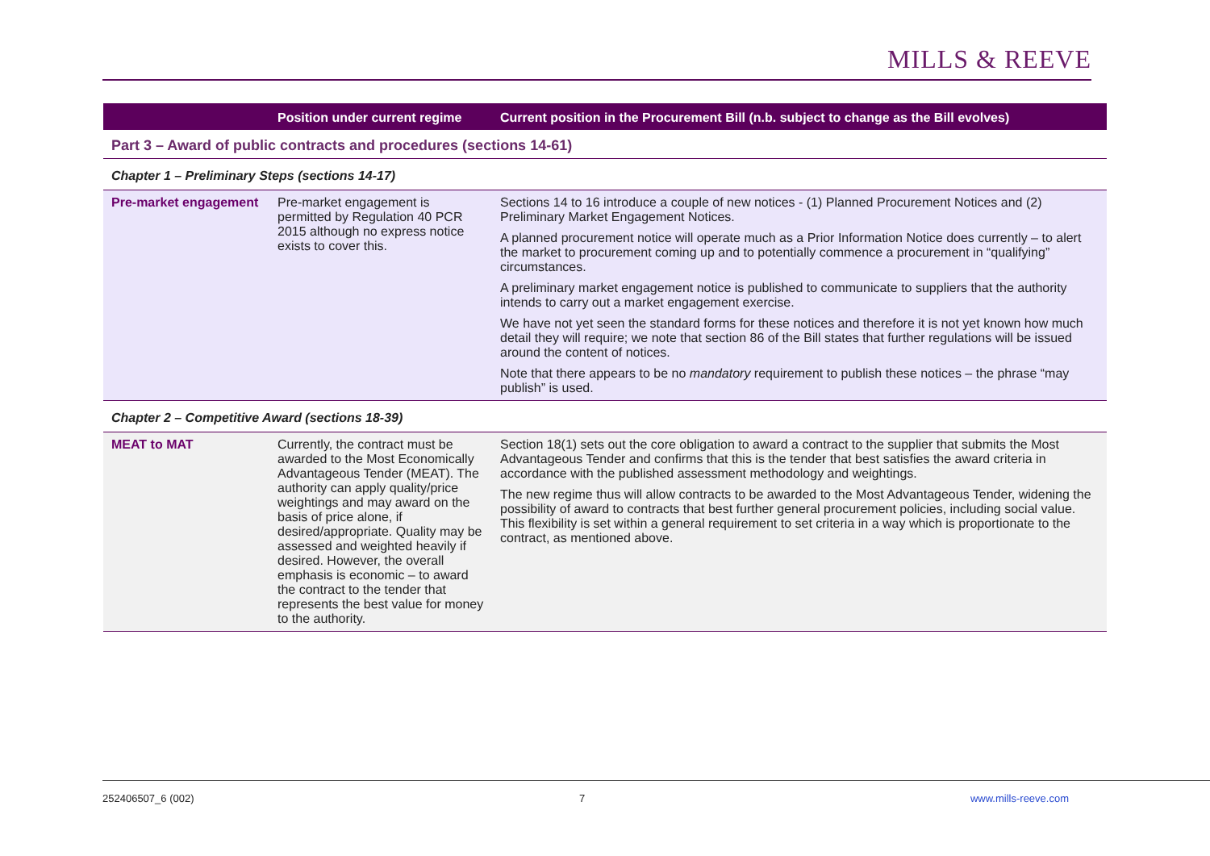MILLS & REEVE
| | Position under current regime | Current position in the Procurement Bill (n.b. subject to change as the Bill evolves) |
| --- | --- | --- |
| Part 3 – Award of public contracts and procedures (sections 14-61) | | |
| Chapter 1 – Preliminary Steps (sections 14-17) | | |
| Pre-market engagement | Pre-market engagement is permitted by Regulation 40 PCR 2015 although no express notice exists to cover this. | Sections 14 to 16 introduce a couple of new notices - (1) Planned Procurement Notices and (2) Preliminary Market Engagement Notices. A planned procurement notice will operate much as a Prior Information Notice does currently – to alert the market to procurement coming up and to potentially commence a procurement in “qualifying” circumstances. A preliminary market engagement notice is published to communicate to suppliers that the authority intends to carry out a market engagement exercise. We have not yet seen the standard forms for these notices and therefore it is not yet known how much detail they will require; we note that section 86 of the Bill states that further regulations will be issued around the content of notices. Note that there appears to be no mandatory requirement to publish these notices – the phrase “may publish” is used. |
| Chapter 2 – Competitive Award (sections 18-39) | | |
| MEAT to MAT | Currently, the contract must be awarded to the Most Economically Advantageous Tender (MEAT). The authority can apply quality/price weightings and may award on the basis of price alone, if desired/appropriate. Quality may be assessed and weighted heavily if desired. However, the overall emphasis is economic – to award the contract to the tender that represents the best value for money to the authority. | Section 18(1) sets out the core obligation to award a contract to the supplier that submits the Most Advantageous Tender and confirms that this is the tender that best satisfies the award criteria in accordance with the published assessment methodology and weightings. The new regime thus will allow contracts to be awarded to the Most Advantageous Tender, widening the possibility of award to contracts that best further general procurement policies, including social value. This flexibility is set within a general requirement to set criteria in a way which is proportionate to the contract, as mentioned above. |
252406507_6 (002) 7 www.mills-reeve.com